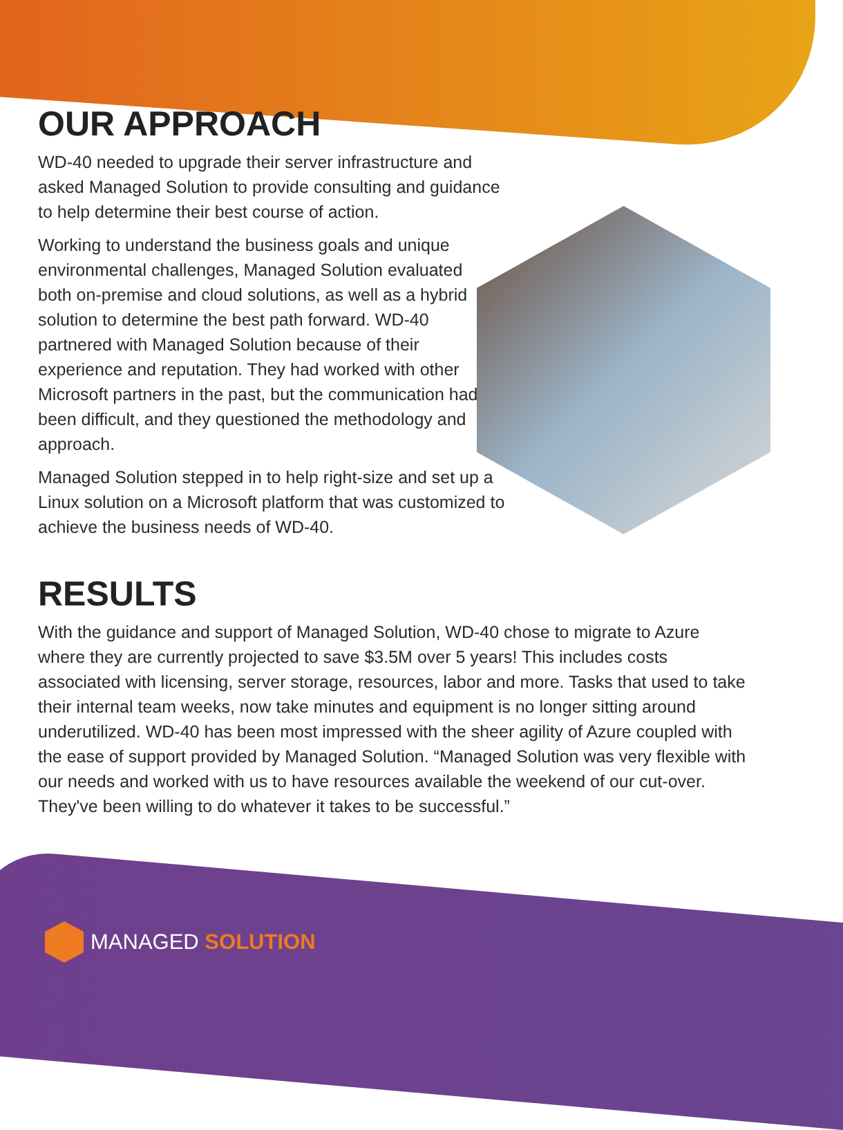OUR APPROACH
WD-40 needed to upgrade their server infrastructure and asked Managed Solution to provide consulting and guidance to help determine their best course of action.
Working to understand the business goals and unique environmental challenges, Managed Solution evaluated both on-premise and cloud solutions, as well as a hybrid solution to determine the best path forward. WD-40 partnered with Managed Solution because of their experience and reputation. They had worked with other Microsoft partners in the past, but the communication had been difficult, and they questioned the methodology and approach.
Managed Solution stepped in to help right-size and set up a Linux solution on a Microsoft platform that was customized to achieve the business needs of WD-40.
RESULTS
With the guidance and support of Managed Solution, WD-40 chose to migrate to Azure where they are currently projected to save $3.5M over 5 years! This includes costs associated with licensing, server storage, resources, labor and more. Tasks that used to take their internal team weeks, now take minutes and equipment is no longer sitting around underutilized. WD-40 has been most impressed with the sheer agility of Azure coupled with the ease of support provided by Managed Solution. “Managed Solution was very flexible with our needs and worked with us to have resources available the weekend of our cut-over. They've been willing to do whatever it takes to be successful.”
MANAGED SOLUTION